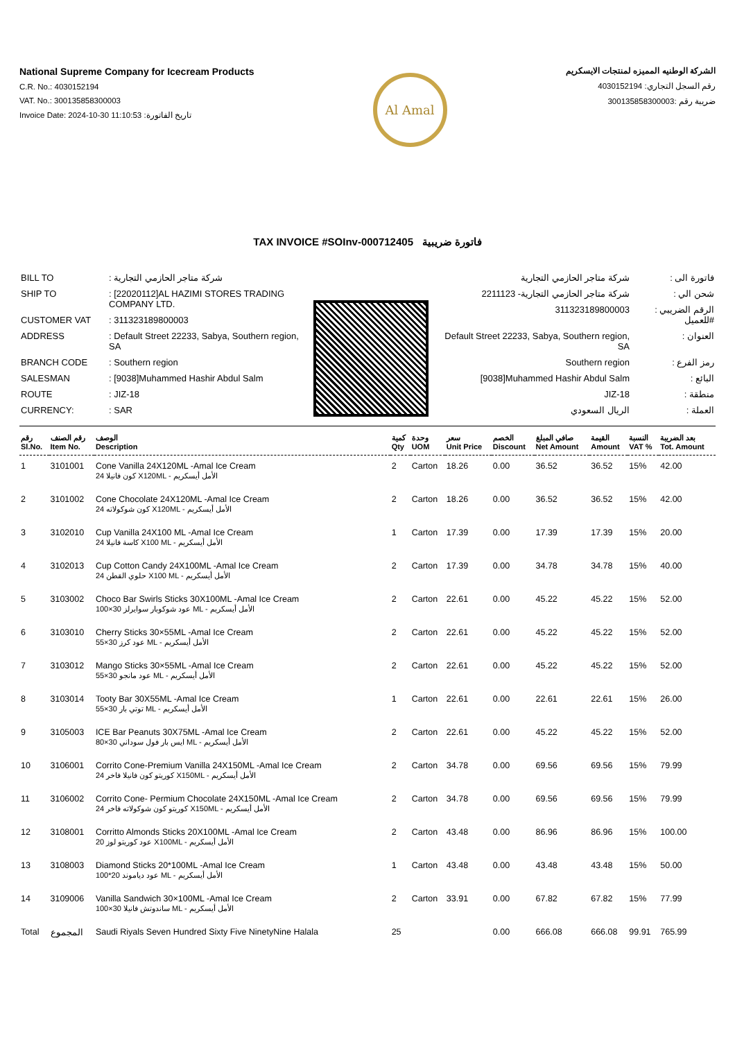National Supreme Company for Icecream Products
C.R. No.: 4030152194
VAT. No.: 300135858300003
Invoice Date: 2024-10-30 11:10:53 :تاريخ الفاتورة
Al Amal
الشركة الوطنيه المميزه لمنتجات الايسكريم
رقم السجل التجاري: 4030152194
ضريبة رقم :300135858300003
TAX INVOICE #SOInv-000712405 فاتورة ضريبية
| BILL TO | : شركة متاجر الحازمي التجارية |
| SHIP TO | : [22020112]AL HAZIMI STORES TRADING COMPANY LTD. |
| CUSTOMER VAT | : 311323189800003 |
| ADDRESS | : Default Street 22233, Sabya, Southern region, SA |
| BRANCH CODE | : Southern region |
| SALESMAN | : [9038]Muhammed Hashir Abdul Salm |
| ROUTE | : JIZ-18 |
| CURRENCY: | : SAR |
| شركة متاجر الحازمي التجارية | : فاتورة الى |
| شركة متاجر الحازمي التجارية- 2211123 | : شحن الي |
| 311323189800003 | : الرقم الضريبي للعميل# |
| Default Street 22233, Sabya, Southern region, SA | : العنوان |
| Southern region | : رمز الفرع |
| [9038]Muhammed Hashir Abdul Salm | : البائع |
| JIZ-18 | : منطقة |
| الريال السعودي | : العملة |
| رقم Sl.No. | رقم الصنف Item No. | الوصف Description | كمية Qty | وحدة UOM | سعر Unit Price | الخصم Discount | صافي المبلغ Net Amount | القيمة Amount | النسبة VAT % | بعد الضريبة Tot. Amount |
| --- | --- | --- | --- | --- | --- | --- | --- | --- | --- | --- |
| 1 | 3101001 | Cone Vanilla 24X120ML -Amal Ice Cream 24 كون فانيلا X120ML - الأمل أيسكريم | 2 | Carton | 18.26 | 0.00 | 36.52 | 36.52 | 15% | 42.00 |
| 2 | 3101002 | Cone Chocolate 24X120ML -Amal Ice Cream 24 كون شوكولاته X120ML - الأمل أيسكريم | 2 | Carton | 18.26 | 0.00 | 36.52 | 36.52 | 15% | 42.00 |
| 3 | 3102010 | Cup Vanilla 24X100 ML -Amal Ice Cream 24 كاسة فانيلا X100 ML - الأمل أيسكريم | 1 | Carton | 17.39 | 0.00 | 17.39 | 17.39 | 15% | 20.00 |
| 4 | 3102013 | Cup Cotton Candy 24X100ML -Amal Ice Cream 24 حلوي القطن X100 ML - الأمل أيسكريم | 2 | Carton | 17.39 | 0.00 | 34.78 | 34.78 | 15% | 40.00 |
| 5 | 3103002 | Choco Bar Swirls Sticks 30X100ML -Amal Ice Cream 100×30 عود شوكوبار سوايرلز ML - الأمل أيسكريم | 2 | Carton | 22.61 | 0.00 | 45.22 | 45.22 | 15% | 52.00 |
| 6 | 3103010 | Cherry Sticks 30×55ML -Amal Ice Cream 55×30 عود كرز ML - الأمل أيسكريم | 2 | Carton | 22.61 | 0.00 | 45.22 | 45.22 | 15% | 52.00 |
| 7 | 3103012 | Mango Sticks 30×55ML -Amal Ice Cream 55×30 عود مانجو ML - الأمل أيسكريم | 2 | Carton | 22.61 | 0.00 | 45.22 | 45.22 | 15% | 52.00 |
| 8 | 3103014 | Tooty Bar 30X55ML -Amal Ice Cream 55×30 توتي بار ML - الأمل أيسكريم | 1 | Carton | 22.61 | 0.00 | 22.61 | 22.61 | 15% | 26.00 |
| 9 | 3105003 | ICE Bar Peanuts 30X75ML -Amal Ice Cream 80×30 ايس بار فول سوداني ML - الأمل أيسكريم | 2 | Carton | 22.61 | 0.00 | 45.22 | 45.22 | 15% | 52.00 |
| 10 | 3106001 | Corrito Cone-Premium Vanilla 24X150ML -Amal Ice Cream 24 كوريتو كون فانيلا فاخر X150ML - الأمل أيسكريم | 2 | Carton | 34.78 | 0.00 | 69.56 | 69.56 | 15% | 79.99 |
| 11 | 3106002 | Corrito Cone- Permium Chocolate 24X150ML -Amal Ice Cream 24 كوريتو كون شوكولاته فاخر X150ML - الأمل أيسكريم | 2 | Carton | 34.78 | 0.00 | 69.56 | 69.56 | 15% | 79.99 |
| 12 | 3108001 | Corritto Almonds Sticks 20X100ML -Amal Ice Cream 20 عود كوريتو لوز X100ML - الأمل أيسكريم | 2 | Carton | 43.48 | 0.00 | 86.96 | 86.96 | 15% | 100.00 |
| 13 | 3108003 | Diamond Sticks 20*100ML -Amal Ice Cream 100*20 عود دياموند ML - الأمل أيسكريم | 1 | Carton | 43.48 | 0.00 | 43.48 | 43.48 | 15% | 50.00 |
| 14 | 3109006 | Vanilla Sandwich 30×100ML -Amal Ice Cream 100×30 ساندوتش فانيلا ML - الأمل أيسكريم | 2 | Carton | 33.91 | 0.00 | 67.82 | 67.82 | 15% | 77.99 |
| Total | المجموع | Saudi Riyals Seven Hundred Sixty Five NinetyNine Halala | 25 | | | 0.00 | 666.08 | 666.08 | 99.91 | 765.99 |